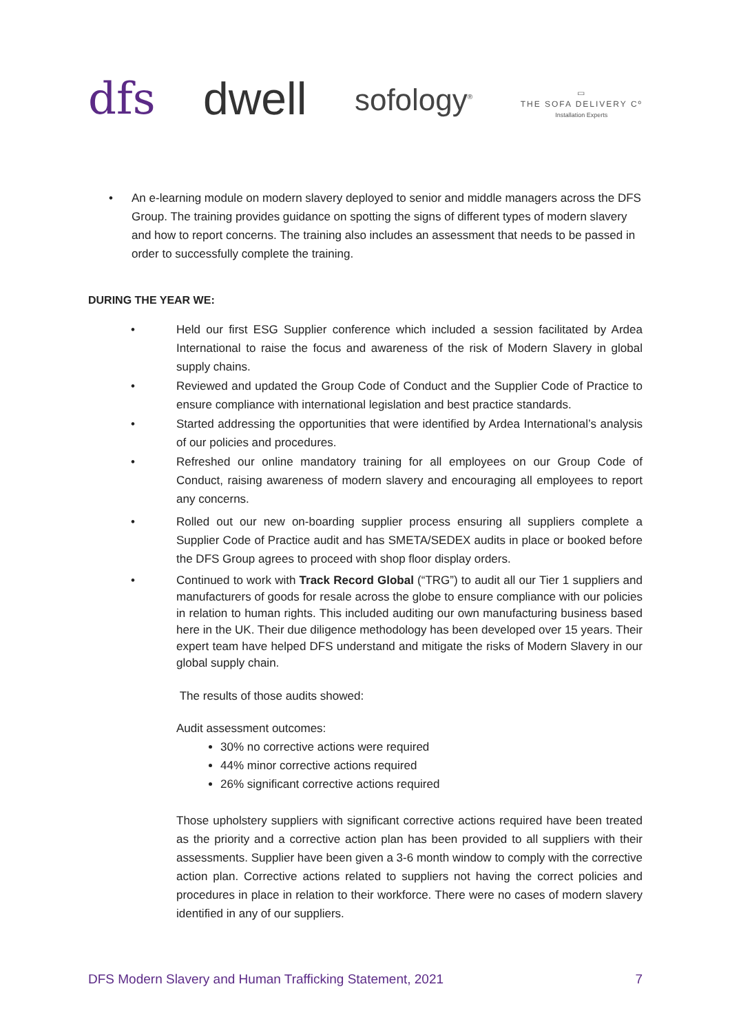dfs
dwell
sofology<sup>®</sup>
▭
THE SOFA DELIVERY Cº
Installation Experts
• An e-learning module on modern slavery deployed to senior and middle managers across the DFS Group. The training provides guidance on spotting the signs of different types of modern slavery and how to report concerns. The training also includes an assessment that needs to be passed in order to successfully complete the training.
DURING THE YEAR WE:
• Held our first ESG Supplier conference which included a session facilitated by Ardea International to raise the focus and awareness of the risk of Modern Slavery in global supply chains.
• Reviewed and updated the Group Code of Conduct and the Supplier Code of Practice to ensure compliance with international legislation and best practice standards.
• Started addressing the opportunities that were identified by Ardea International’s analysis of our policies and procedures.
• Refreshed our online mandatory training for all employees on our Group Code of Conduct, raising awareness of modern slavery and encouraging all employees to report any concerns.
• Rolled out our new on-boarding supplier process ensuring all suppliers complete a Supplier Code of Practice audit and has SMETA/SEDEX audits in place or booked before the DFS Group agrees to proceed with shop floor display orders.
• Continued to work with Track Record Global (“TRG”) to audit all our Tier 1 suppliers and manufacturers of goods for resale across the globe to ensure compliance with our policies in relation to human rights. This included auditing our own manufacturing business based here in the UK. Their due diligence methodology has been developed over 15 years. Their expert team have helped DFS understand and mitigate the risks of Modern Slavery in our global supply chain.
The results of those audits showed:
Audit assessment outcomes:
30% no corrective actions were required
44% minor corrective actions required
26% significant corrective actions required
Those upholstery suppliers with significant corrective actions required have been treated as the priority and a corrective action plan has been provided to all suppliers with their assessments. Supplier have been given a 3-6 month window to comply with the corrective action plan. Corrective actions related to suppliers not having the correct policies and procedures in place in relation to their workforce. There were no cases of modern slavery identified in any of our suppliers.
DFS Modern Slavery and Human Trafficking Statement, 2021 7